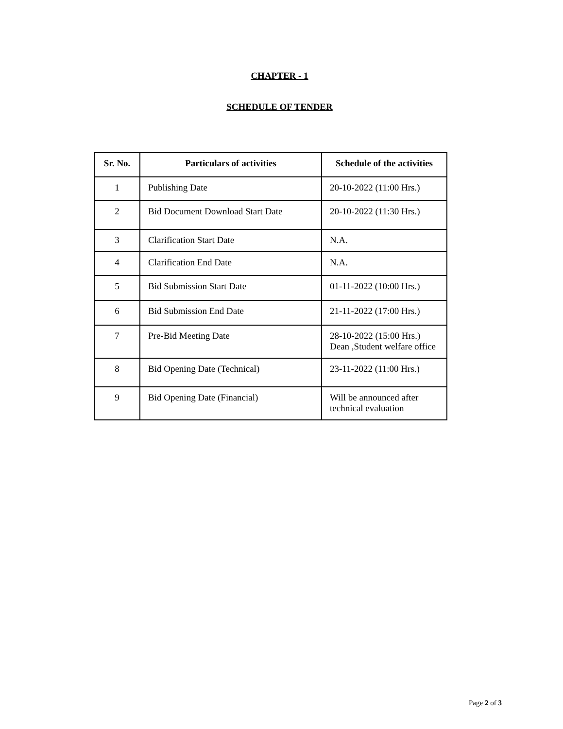CHAPTER - 1
SCHEDULE OF TENDER
| Sr. No. | Particulars of activities | Schedule of the activities |
| --- | --- | --- |
| 1 | Publishing Date | 20-10-2022 (11:00 Hrs.) |
| 2 | Bid Document Download Start Date | 20-10-2022 (11:30 Hrs.) |
| 3 | Clarification Start Date | N.A. |
| 4 | Clarification End Date | N.A. |
| 5 | Bid Submission Start Date | 01-11-2022 (10:00 Hrs.) |
| 6 | Bid Submission End Date | 21-11-2022 (17:00 Hrs.) |
| 7 | Pre-Bid Meeting Date | 28-10-2022 (15:00 Hrs.) Dean ,Student welfare office |
| 8 | Bid Opening Date (Technical) | 23-11-2022 (11:00 Hrs.) |
| 9 | Bid Opening Date (Financial) | Will be announced after technical evaluation |
Page 2 of 3